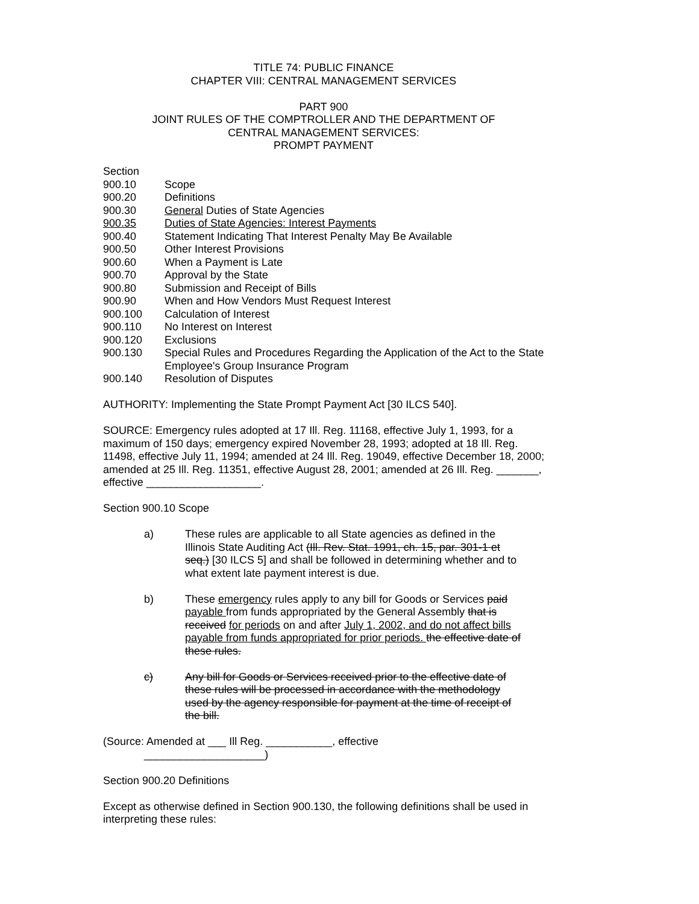TITLE 74: PUBLIC FINANCE
CHAPTER VIII: CENTRAL MANAGEMENT SERVICES
PART 900
JOINT RULES OF THE COMPTROLLER AND THE DEPARTMENT OF
CENTRAL MANAGEMENT SERVICES:
PROMPT PAYMENT
Section
| 900.10 | Scope |
| 900.20 | Definitions |
| 900.30 | General Duties of State Agencies |
| 900.35 | Duties of State Agencies: Interest Payments |
| 900.40 | Statement Indicating That Interest Penalty May Be Available |
| 900.50 | Other Interest Provisions |
| 900.60 | When a Payment is Late |
| 900.70 | Approval by the State |
| 900.80 | Submission and Receipt of Bills |
| 900.90 | When and How Vendors Must Request Interest |
| 900.100 | Calculation of Interest |
| 900.110 | No Interest on Interest |
| 900.120 | Exclusions |
| 900.130 | Special Rules and Procedures Regarding the Application of the Act to the State Employee's Group Insurance Program |
| 900.140 | Resolution of Disputes |
AUTHORITY: Implementing the State Prompt Payment Act [30 ILCS 540].
SOURCE: Emergency rules adopted at 17 Ill. Reg. 11168, effective July 1, 1993, for a maximum of 150 days; emergency expired November 28, 1993; adopted at 18 Ill. Reg. 11498, effective July 11, 1994; amended at 24 Ill. Reg. 19049, effective December 18, 2000; amended at 25 Ill. Reg. 11351, effective August 28, 2001; amended at 26 Ill. Reg. _______, effective ___________________.
Section 900.10 Scope
a) These rules are applicable to all State agencies as defined in the Illinois State Auditing Act (Ill. Rev. Stat. 1991, ch. 15, par. 301-1 et seq.) [30 ILCS 5] and shall be followed in determining whether and to what extent late payment interest is due.
b) These emergency rules apply to any bill for Goods or Services paid payable from funds appropriated by the General Assembly that is received for periods on and after July 1, 2002, and do not affect bills payable from funds appropriated for prior periods. the effective date of these rules.
c) Any bill for Goods or Services received prior to the effective date of these rules will be processed in accordance with the methodology used by the agency responsible for payment at the time of receipt of the bill.
(Source: Amended at ___ Ill Reg. ___________, effective
____________________)
Section 900.20 Definitions
Except as otherwise defined in Section 900.130, the following definitions shall be used in interpreting these rules: